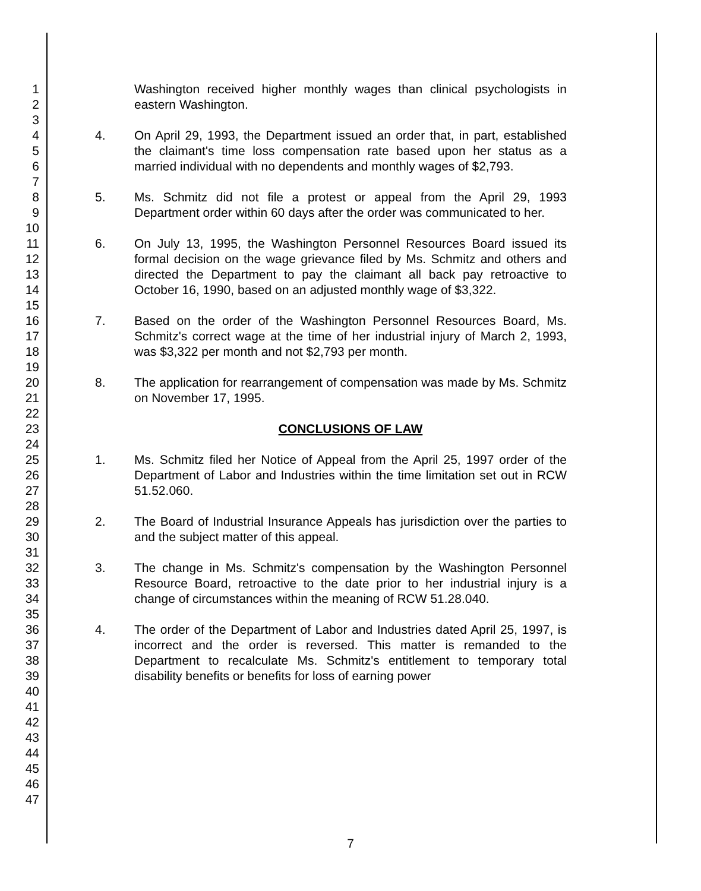1
2
3
4
5
6
7
8
9
10
11
12
13
14
15
16
17
18
19
20
21
22
23
24
25
26
27
28
29
30
31
32
33
34
35
36
37
38
39
40
41
42
43
44
45
46
47
Washington received higher monthly wages than clinical psychologists in eastern Washington.
4. On April 29, 1993, the Department issued an order that, in part, established the claimant's time loss compensation rate based upon her status as a married individual with no dependents and monthly wages of $2,793.
5. Ms. Schmitz did not file a protest or appeal from the April 29, 1993 Department order within 60 days after the order was communicated to her.
6. On July 13, 1995, the Washington Personnel Resources Board issued its formal decision on the wage grievance filed by Ms. Schmitz and others and directed the Department to pay the claimant all back pay retroactive to October 16, 1990, based on an adjusted monthly wage of $3,322.
7. Based on the order of the Washington Personnel Resources Board, Ms. Schmitz's correct wage at the time of her industrial injury of March 2, 1993, was $3,322 per month and not $2,793 per month.
8. The application for rearrangement of compensation was made by Ms. Schmitz on November 17, 1995.
CONCLUSIONS OF LAW
1. Ms. Schmitz filed her Notice of Appeal from the April 25, 1997 order of the Department of Labor and Industries within the time limitation set out in RCW 51.52.060.
2. The Board of Industrial Insurance Appeals has jurisdiction over the parties to and the subject matter of this appeal.
3. The change in Ms. Schmitz's compensation by the Washington Personnel Resource Board, retroactive to the date prior to her industrial injury is a change of circumstances within the meaning of RCW 51.28.040.
4. The order of the Department of Labor and Industries dated April 25, 1997, is incorrect and the order is reversed. This matter is remanded to the Department to recalculate Ms. Schmitz's entitlement to temporary total disability benefits or benefits for loss of earning power
7